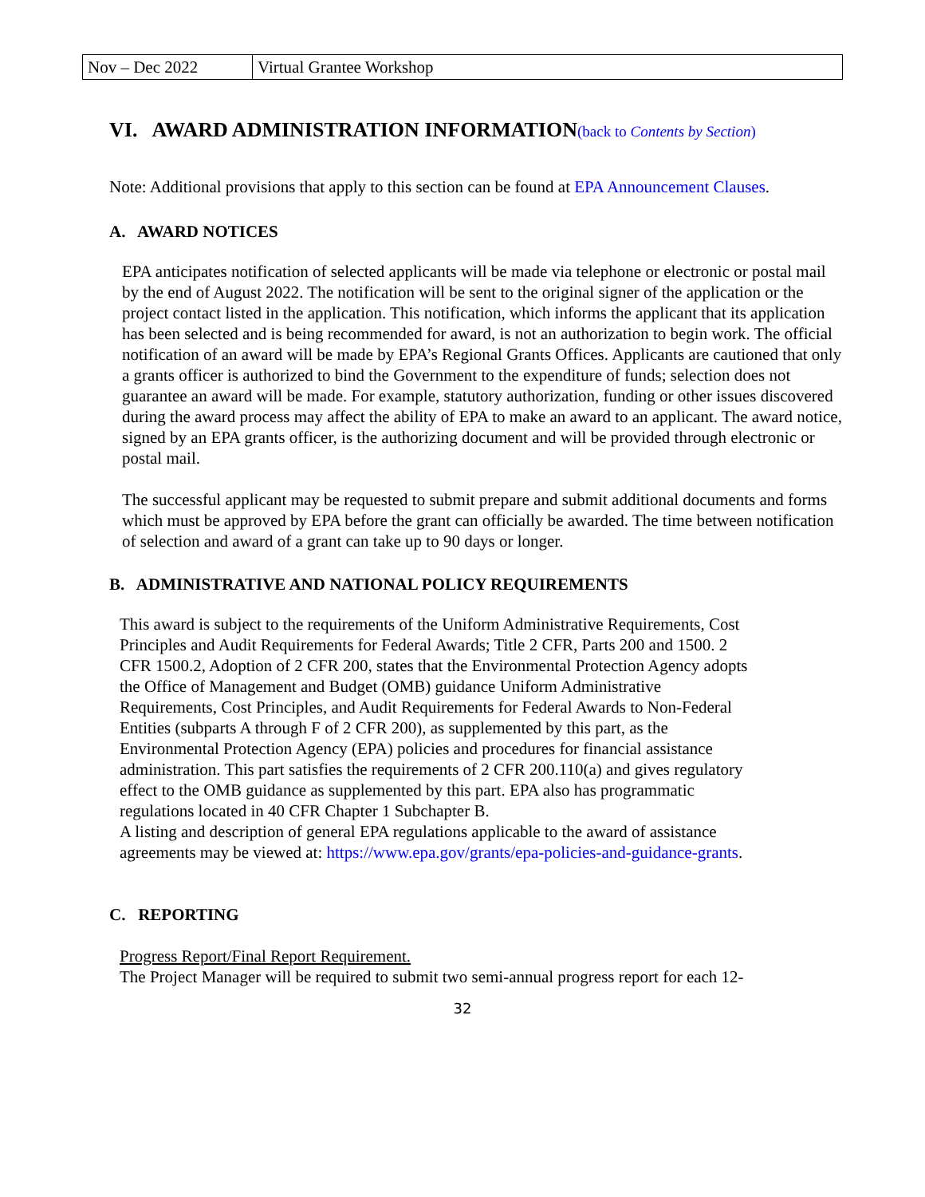| Nov – Dec 2022 | Virtual Grantee Workshop |
VI. AWARD ADMINISTRATION INFORMATION(back to Contents by Section)
Note: Additional provisions that apply to this section can be found at EPA Announcement Clauses.
A. AWARD NOTICES
EPA anticipates notification of selected applicants will be made via telephone or electronic or postal mail by the end of August 2022. The notification will be sent to the original signer of the application or the project contact listed in the application. This notification, which informs the applicant that its application has been selected and is being recommended for award, is not an authorization to begin work. The official notification of an award will be made by EPA’s Regional Grants Offices. Applicants are cautioned that only a grants officer is authorized to bind the Government to the expenditure of funds; selection does not guarantee an award will be made. For example, statutory authorization, funding or other issues discovered during the award process may affect the ability of EPA to make an award to an applicant. The award notice, signed by an EPA grants officer, is the authorizing document and will be provided through electronic or postal mail.
The successful applicant may be requested to submit prepare and submit additional documents and forms which must be approved by EPA before the grant can officially be awarded. The time between notification of selection and award of a grant can take up to 90 days or longer.
B. ADMINISTRATIVE AND NATIONAL POLICY REQUIREMENTS
This award is subject to the requirements of the Uniform Administrative Requirements, Cost Principles and Audit Requirements for Federal Awards; Title 2 CFR, Parts 200 and 1500. 2 CFR 1500.2, Adoption of 2 CFR 200, states that the Environmental Protection Agency adopts the Office of Management and Budget (OMB) guidance Uniform Administrative Requirements, Cost Principles, and Audit Requirements for Federal Awards to Non-Federal Entities (subparts A through F of 2 CFR 200), as supplemented by this part, as the Environmental Protection Agency (EPA) policies and procedures for financial assistance administration. This part satisfies the requirements of 2 CFR 200.110(a) and gives regulatory effect to the OMB guidance as supplemented by this part. EPA also has programmatic regulations located in 40 CFR Chapter 1 Subchapter B.
A listing and description of general EPA regulations applicable to the award of assistance agreements may be viewed at: https://www.epa.gov/grants/epa-policies-and-guidance-grants.
C. REPORTING
Progress Report/Final Report Requirement.
The Project Manager will be required to submit two semi-annual progress report for each 12-
32